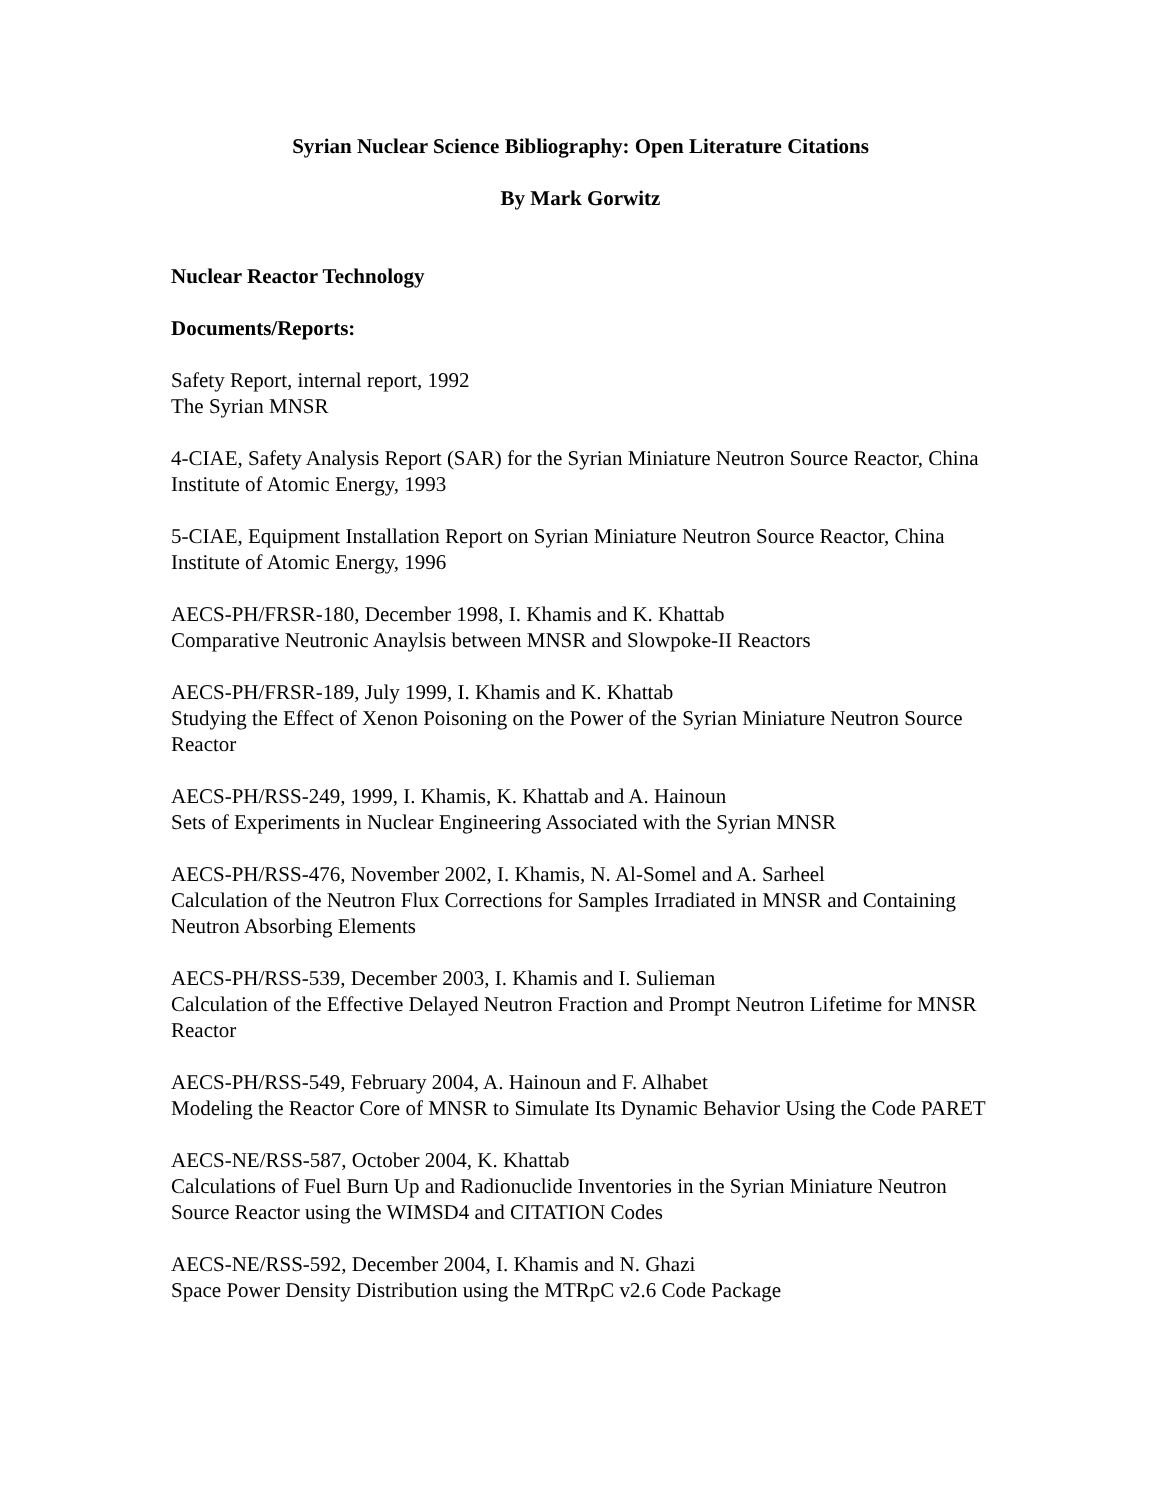Syrian Nuclear Science Bibliography: Open Literature Citations
By Mark Gorwitz
Nuclear Reactor Technology
Documents/Reports:
Safety Report, internal report, 1992
The Syrian MNSR
4-CIAE, Safety Analysis Report (SAR) for the Syrian Miniature Neutron Source Reactor, China Institute of Atomic Energy, 1993
5-CIAE, Equipment Installation Report on Syrian Miniature Neutron Source Reactor, China Institute of Atomic Energy, 1996
AECS-PH/FRSR-180, December 1998, I. Khamis and K. Khattab
Comparative Neutronic Anaylsis between MNSR and Slowpoke-II Reactors
AECS-PH/FRSR-189, July 1999, I. Khamis and K. Khattab
Studying the Effect of Xenon Poisoning on the Power of the Syrian Miniature Neutron Source Reactor
AECS-PH/RSS-249, 1999, I. Khamis, K. Khattab and A. Hainoun
Sets of Experiments in Nuclear Engineering Associated with the Syrian MNSR
AECS-PH/RSS-476, November 2002, I. Khamis, N. Al-Somel and A. Sarheel
Calculation of the Neutron Flux Corrections for Samples Irradiated in MNSR and Containing Neutron Absorbing Elements
AECS-PH/RSS-539, December 2003, I. Khamis and I. Sulieman
Calculation of the Effective Delayed Neutron Fraction and Prompt Neutron Lifetime for MNSR Reactor
AECS-PH/RSS-549, February 2004, A. Hainoun and F. Alhabet
Modeling the Reactor Core of MNSR to Simulate Its Dynamic Behavior Using the Code PARET
AECS-NE/RSS-587, October 2004, K. Khattab
Calculations of Fuel Burn Up and Radionuclide Inventories in the Syrian Miniature Neutron Source Reactor using the WIMSD4 and CITATION Codes
AECS-NE/RSS-592, December 2004, I. Khamis and N. Ghazi
Space Power Density Distribution using the MTRpC v2.6 Code Package